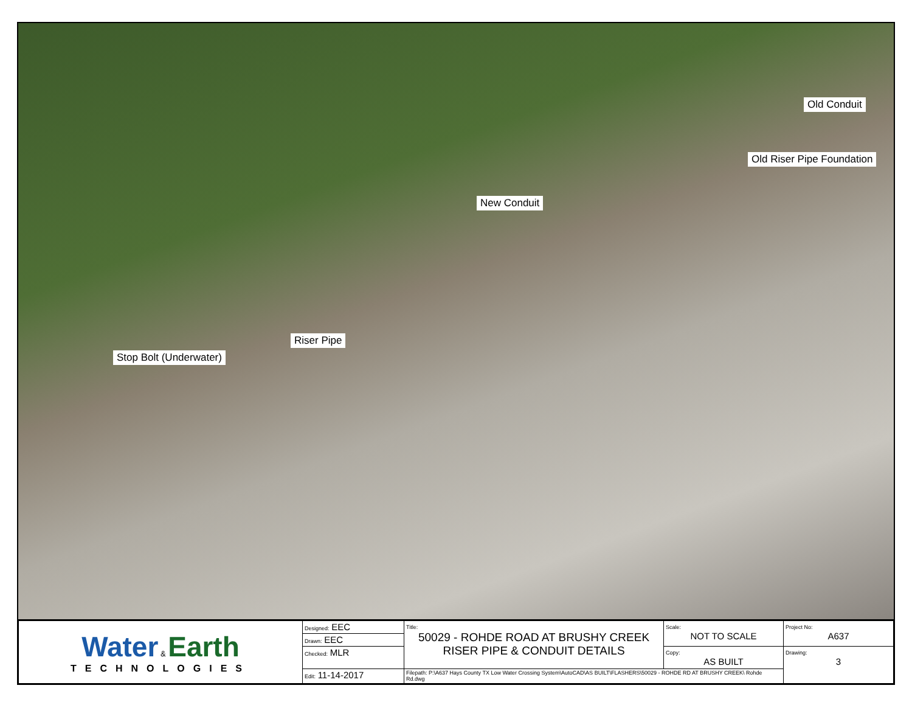Old Conduit
Old Riser Pipe Foundation
New Conduit
Riser Pipe
Stop Bolt (Underwater)
| Water & Earth TECHNOLOGIES | Designed: EEC | Title: 50029 - ROHDE ROAD AT BRUSHY CREEK RISER PIPE & CONDUIT DETAILS | Scale: NOT TO SCALE | Project No: A637 |
| | Drawn: EEC | | | |
| | Checked: MLR | | Copy: AS BUILT | Drawing: 3 |
| | Edit: 11-14-2017 | Filepath: P:\A637 Hays County TX Low Water Crossing System\AutoCAD\AS BUILT\FLASHERS\50029 - ROHDE RD AT BRUSHY CREEK\ Rohde Rd.dwg | | |